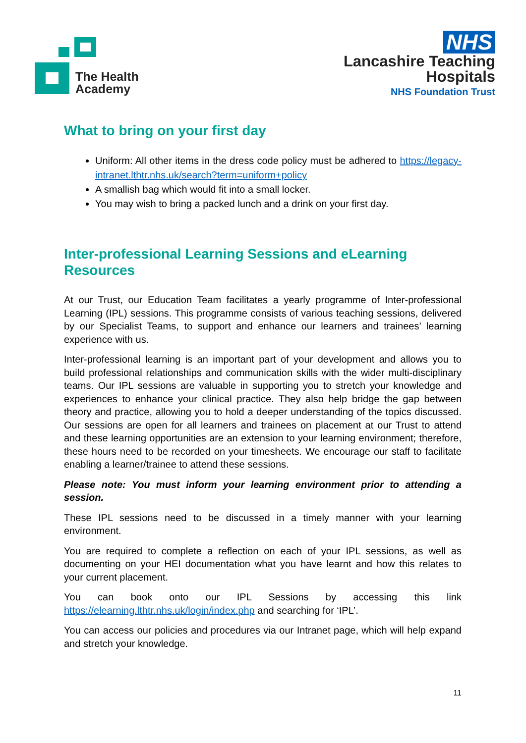The Health
Academy
NHS
Lancashire Teaching
Hospitals
NHS Foundation Trust
What to bring on your first day
Uniform: All other items in the dress code policy must be adhered to https://legacy-intranet.lthtr.nhs.uk/search?term=uniform+policy
A smallish bag which would fit into a small locker.
You may wish to bring a packed lunch and a drink on your first day.
Inter-professional Learning Sessions and eLearning Resources
At our Trust, our Education Team facilitates a yearly programme of Inter-professional Learning (IPL) sessions. This programme consists of various teaching sessions, delivered by our Specialist Teams, to support and enhance our learners and trainees’ learning experience with us.
Inter-professional learning is an important part of your development and allows you to build professional relationships and communication skills with the wider multi-disciplinary teams. Our IPL sessions are valuable in supporting you to stretch your knowledge and experiences to enhance your clinical practice. They also help bridge the gap between theory and practice, allowing you to hold a deeper understanding of the topics discussed. Our sessions are open for all learners and trainees on placement at our Trust to attend and these learning opportunities are an extension to your learning environment; therefore, these hours need to be recorded on your timesheets. We encourage our staff to facilitate enabling a learner/trainee to attend these sessions.
Please note: You must inform your learning environment prior to attending a session.
These IPL sessions need to be discussed in a timely manner with your learning environment.
You are required to complete a reflection on each of your IPL sessions, as well as documenting on your HEI documentation what you have learnt and how this relates to your current placement.
You can book onto our IPL Sessions by accessing this link https://elearning.lthtr.nhs.uk/login/index.php and searching for ‘IPL’.
You can access our policies and procedures via our Intranet page, which will help expand and stretch your knowledge.
11